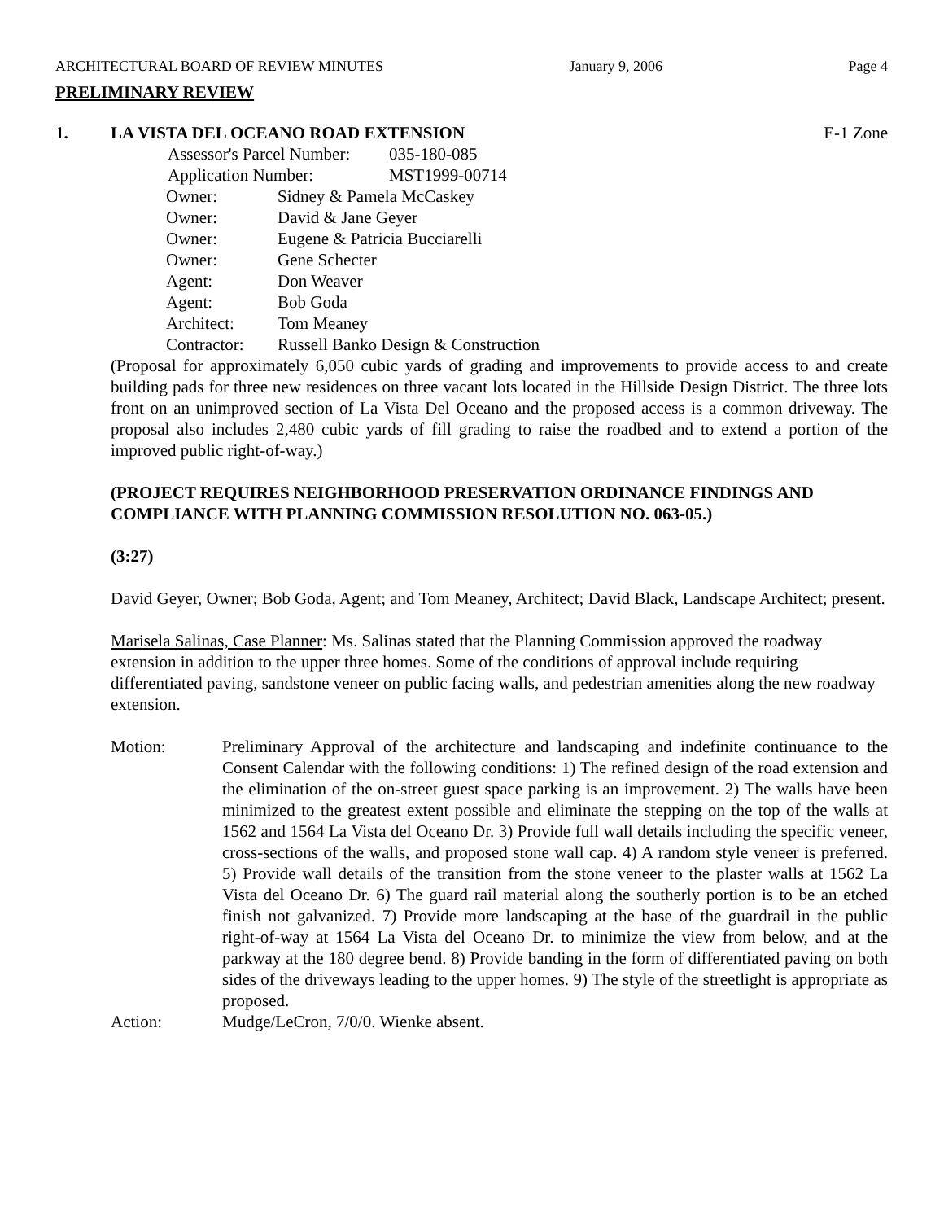ARCHITECTURAL BOARD OF REVIEW MINUTES January 9, 2006 Page 4
PRELIMINARY REVIEW
1. LA VISTA DEL OCEANO ROAD EXTENSION E-1 Zone
| Assessor's Parcel Number: | 035-180-085 |
| Application Number: | MST1999-00714 |
| Owner: | Sidney & Pamela McCaskey |
| Owner: | David & Jane Geyer |
| Owner: | Eugene & Patricia Bucciarelli |
| Owner: | Gene Schecter |
| Agent: | Don Weaver |
| Agent: | Bob Goda |
| Architect: | Tom Meaney |
| Contractor: | Russell Banko Design & Construction |
(Proposal for approximately 6,050 cubic yards of grading and improvements to provide access to and create building pads for three new residences on three vacant lots located in the Hillside Design District. The three lots front on an unimproved section of La Vista Del Oceano and the proposed access is a common driveway. The proposal also includes 2,480 cubic yards of fill grading to raise the roadbed and to extend a portion of the improved public right-of-way.)
(PROJECT REQUIRES NEIGHBORHOOD PRESERVATION ORDINANCE FINDINGS AND COMPLIANCE WITH PLANNING COMMISSION RESOLUTION NO. 063-05.)
(3:27)
David Geyer, Owner; Bob Goda, Agent; and Tom Meaney, Architect; David Black, Landscape Architect; present.
Marisela Salinas, Case Planner: Ms. Salinas stated that the Planning Commission approved the roadway extension in addition to the upper three homes. Some of the conditions of approval include requiring differentiated paving, sandstone veneer on public facing walls, and pedestrian amenities along the new roadway extension.
Motion: Preliminary Approval of the architecture and landscaping and indefinite continuance to the Consent Calendar with the following conditions: 1) The refined design of the road extension and the elimination of the on-street guest space parking is an improvement. 2) The walls have been minimized to the greatest extent possible and eliminate the stepping on the top of the walls at 1562 and 1564 La Vista del Oceano Dr. 3) Provide full wall details including the specific veneer, cross-sections of the walls, and proposed stone wall cap. 4) A random style veneer is preferred. 5) Provide wall details of the transition from the stone veneer to the plaster walls at 1562 La Vista del Oceano Dr. 6) The guard rail material along the southerly portion is to be an etched finish not galvanized. 7) Provide more landscaping at the base of the guardrail in the public right-of-way at 1564 La Vista del Oceano Dr. to minimize the view from below, and at the parkway at the 180 degree bend. 8) Provide banding in the form of differentiated paving on both sides of the driveways leading to the upper homes. 9) The style of the streetlight is appropriate as proposed.
Action: Mudge/LeCron, 7/0/0. Wienke absent.